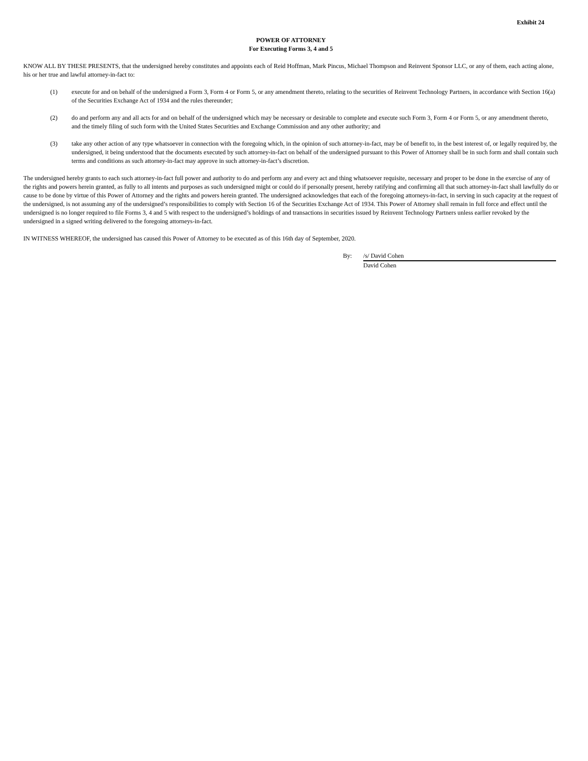Exhibit 24
POWER OF ATTORNEY
For Executing Forms 3, 4 and 5
KNOW ALL BY THESE PRESENTS, that the undersigned hereby constitutes and appoints each of Reid Hoffman, Mark Pincus, Michael Thompson and Reinvent Sponsor LLC, or any of them, each acting alone, his or her true and lawful attorney-in-fact to:
(1) execute for and on behalf of the undersigned a Form 3, Form 4 or Form 5, or any amendment thereto, relating to the securities of Reinvent Technology Partners, in accordance with Section 16(a) of the Securities Exchange Act of 1934 and the rules thereunder;
(2) do and perform any and all acts for and on behalf of the undersigned which may be necessary or desirable to complete and execute such Form 3, Form 4 or Form 5, or any amendment thereto, and the timely filing of such form with the United States Securities and Exchange Commission and any other authority; and
(3) take any other action of any type whatsoever in connection with the foregoing which, in the opinion of such attorney-in-fact, may be of benefit to, in the best interest of, or legally required by, the undersigned, it being understood that the documents executed by such attorney-in-fact on behalf of the undersigned pursuant to this Power of Attorney shall be in such form and shall contain such terms and conditions as such attorney-in-fact may approve in such attorney-in-fact’s discretion.
The undersigned hereby grants to each such attorney-in-fact full power and authority to do and perform any and every act and thing whatsoever requisite, necessary and proper to be done in the exercise of any of the rights and powers herein granted, as fully to all intents and purposes as such undersigned might or could do if personally present, hereby ratifying and confirming all that such attorney-in-fact shall lawfully do or cause to be done by virtue of this Power of Attorney and the rights and powers herein granted. The undersigned acknowledges that each of the foregoing attorneys-in-fact, in serving in such capacity at the request of the undersigned, is not assuming any of the undersigned’s responsibilities to comply with Section 16 of the Securities Exchange Act of 1934. This Power of Attorney shall remain in full force and effect until the undersigned is no longer required to file Forms 3, 4 and 5 with respect to the undersigned’s holdings of and transactions in securities issued by Reinvent Technology Partners unless earlier revoked by the undersigned in a signed writing delivered to the foregoing attorneys-in-fact.
IN WITNESS WHEREOF, the undersigned has caused this Power of Attorney to be executed as of this 16th day of September, 2020.
By: /s/ David Cohen
David Cohen